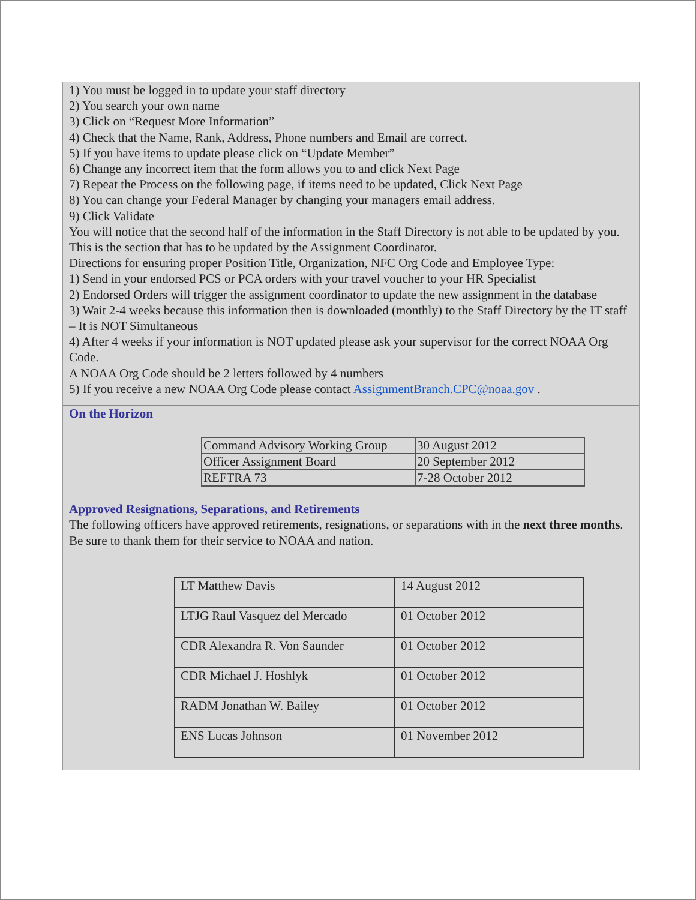1) You must be logged in to update your staff directory
2) You search your own name
3) Click on “Request More Information”
4) Check that the Name, Rank, Address, Phone numbers and Email are correct.
5) If you have items to update please click on “Update Member”
6) Change any incorrect item that the form allows you to and click Next Page
7) Repeat the Process on the following page, if items need to be updated, Click Next Page
8) You can change your Federal Manager by changing your managers email address.
9) Click Validate
You will notice that the second half of the information in the Staff Directory is not able to be updated by you. This is the section that has to be updated by the Assignment Coordinator.
Directions for ensuring proper Position Title, Organization, NFC Org Code and Employee Type:
1) Send in your endorsed PCS or PCA orders with your travel voucher to your HR Specialist
2) Endorsed Orders will trigger the assignment coordinator to update the new assignment in the database
3) Wait 2-4 weeks because this information then is downloaded (monthly) to the Staff Directory by the IT staff – It is NOT Simultaneous
4) After 4 weeks if your information is NOT updated please ask your supervisor for the correct NOAA Org Code.
A NOAA Org Code should be 2 letters followed by 4 numbers
5) If you receive a new NOAA Org Code please contact AssignmentBranch.CPC@noaa.gov .
On the Horizon
| Command Advisory Working Group | 30 August 2012 |
| Officer Assignment Board | 20 September 2012 |
| REFTRA 73 | 7-28 October 2012 |
Approved Resignations, Separations, and Retirements
The following officers have approved retirements, resignations, or separations with in the next three months. Be sure to thank them for their service to NOAA and nation.
| LT Matthew Davis | 14 August 2012 |
| LTJG Raul Vasquez del Mercado | 01 October 2012 |
| CDR Alexandra R. Von Saunder | 01 October 2012 |
| CDR Michael J. Hoshlyk | 01 October 2012 |
| RADM Jonathan W. Bailey | 01 October 2012 |
| ENS Lucas Johnson | 01 November 2012 |